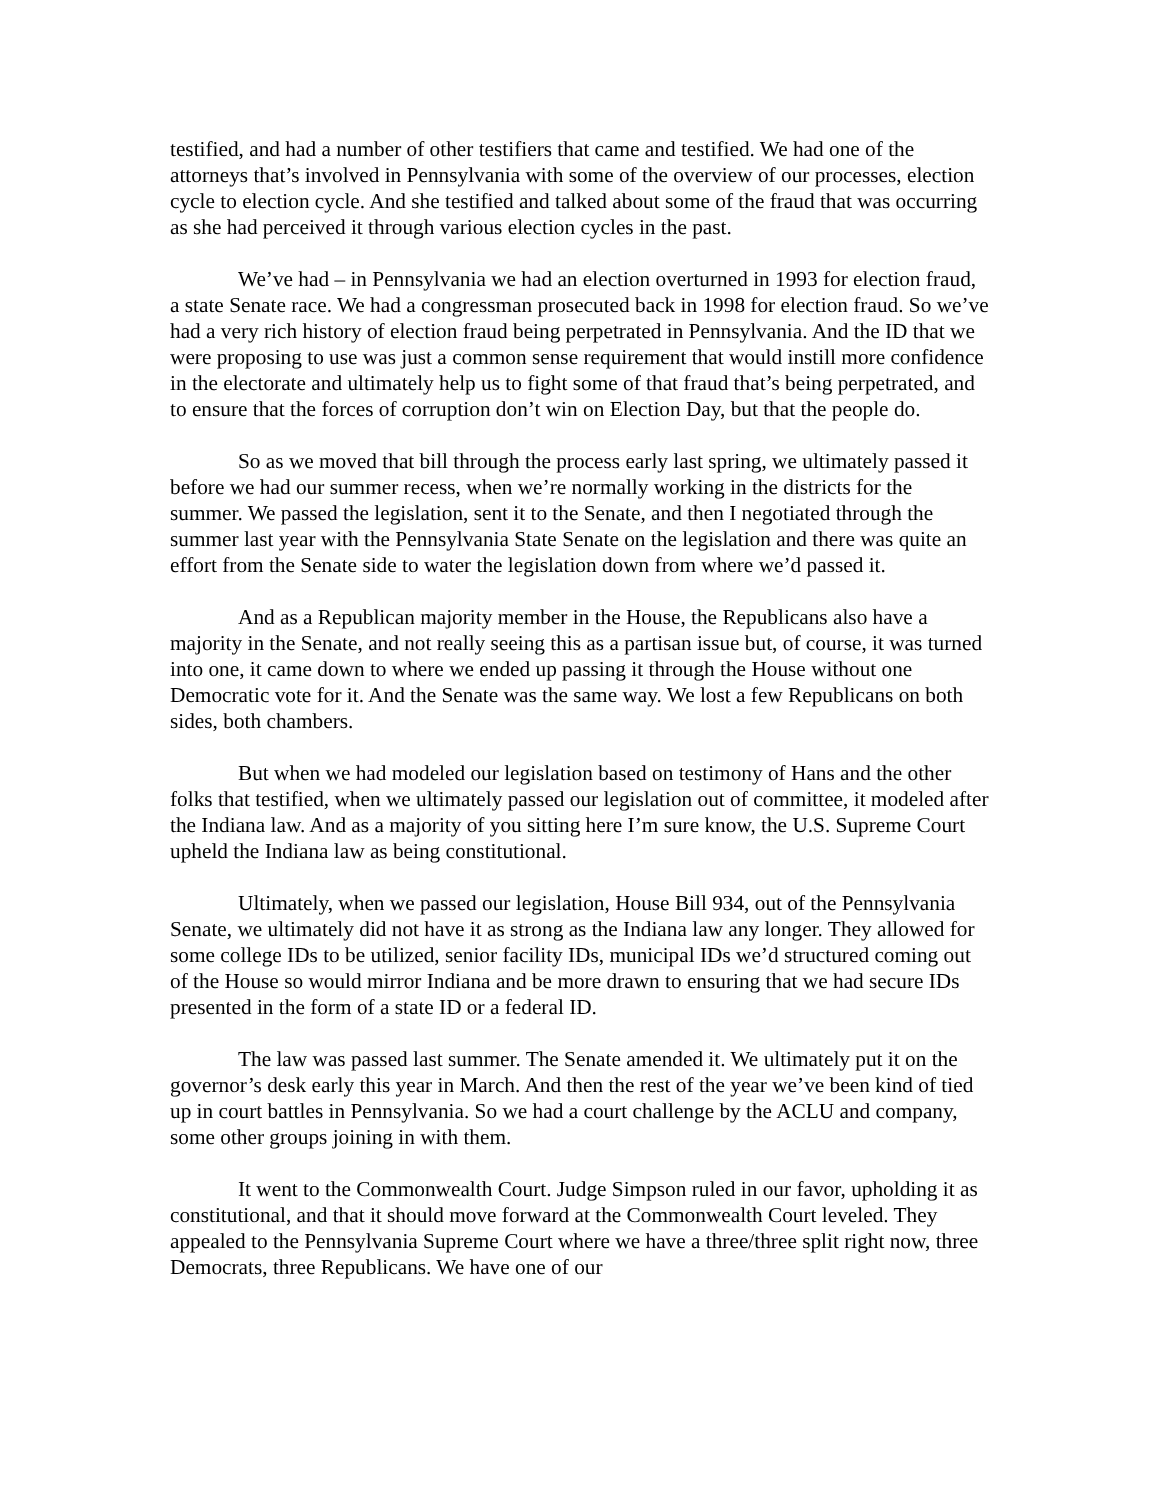testified, and had a number of other testifiers that came and testified. We had one of the attorneys that’s involved in Pennsylvania with some of the overview of our processes, election cycle to election cycle. And she testified and talked about some of the fraud that was occurring as she had perceived it through various election cycles in the past.
We’ve had – in Pennsylvania we had an election overturned in 1993 for election fraud, a state Senate race. We had a congressman prosecuted back in 1998 for election fraud. So we’ve had a very rich history of election fraud being perpetrated in Pennsylvania. And the ID that we were proposing to use was just a common sense requirement that would instill more confidence in the electorate and ultimately help us to fight some of that fraud that’s being perpetrated, and to ensure that the forces of corruption don’t win on Election Day, but that the people do.
So as we moved that bill through the process early last spring, we ultimately passed it before we had our summer recess, when we’re normally working in the districts for the summer. We passed the legislation, sent it to the Senate, and then I negotiated through the summer last year with the Pennsylvania State Senate on the legislation and there was quite an effort from the Senate side to water the legislation down from where we’d passed it.
And as a Republican majority member in the House, the Republicans also have a majority in the Senate, and not really seeing this as a partisan issue but, of course, it was turned into one, it came down to where we ended up passing it through the House without one Democratic vote for it. And the Senate was the same way. We lost a few Republicans on both sides, both chambers.
But when we had modeled our legislation based on testimony of Hans and the other folks that testified, when we ultimately passed our legislation out of committee, it modeled after the Indiana law. And as a majority of you sitting here I’m sure know, the U.S. Supreme Court upheld the Indiana law as being constitutional.
Ultimately, when we passed our legislation, House Bill 934, out of the Pennsylvania Senate, we ultimately did not have it as strong as the Indiana law any longer. They allowed for some college IDs to be utilized, senior facility IDs, municipal IDs we’d structured coming out of the House so would mirror Indiana and be more drawn to ensuring that we had secure IDs presented in the form of a state ID or a federal ID.
The law was passed last summer. The Senate amended it. We ultimately put it on the governor’s desk early this year in March. And then the rest of the year we’ve been kind of tied up in court battles in Pennsylvania. So we had a court challenge by the ACLU and company, some other groups joining in with them.
It went to the Commonwealth Court. Judge Simpson ruled in our favor, upholding it as constitutional, and that it should move forward at the Commonwealth Court leveled. They appealed to the Pennsylvania Supreme Court where we have a three/three split right now, three Democrats, three Republicans. We have one of our